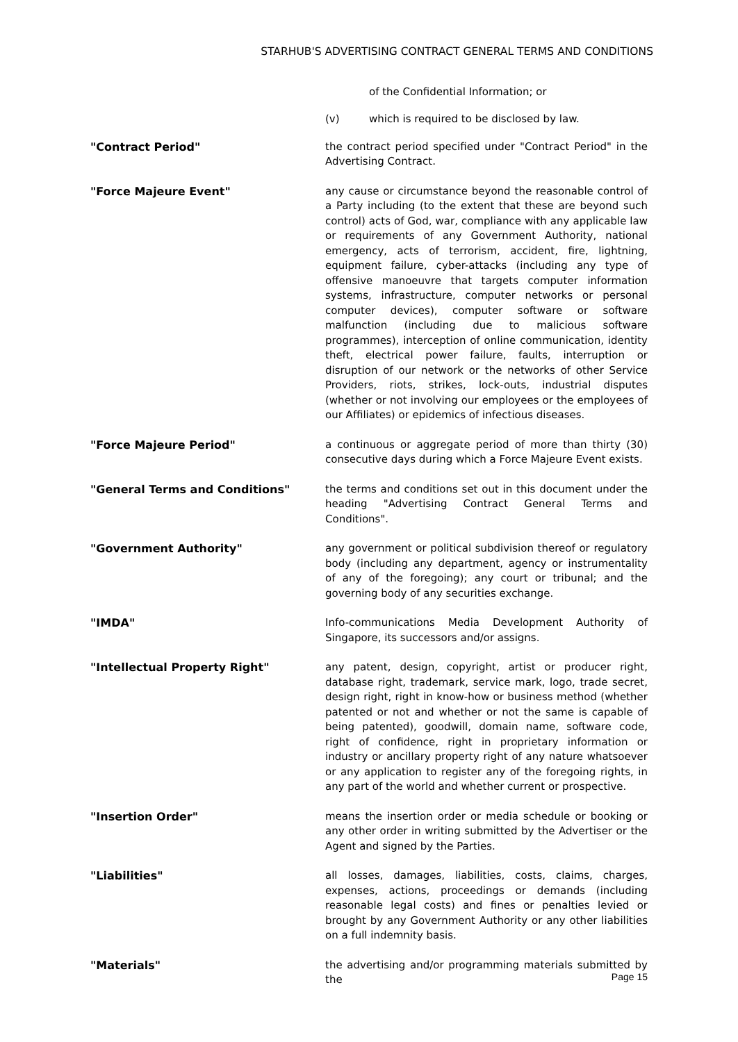STARHUB'S ADVERTISING CONTRACT GENERAL TERMS AND CONDITIONS
of the Confidential Information; or
(v) which is required to be disclosed by law.
"Contract Period" the contract period specified under "Contract Period" in the Advertising Contract.
"Force Majeure Event" any cause or circumstance beyond the reasonable control of a Party including (to the extent that these are beyond such control) acts of God, war, compliance with any applicable law or requirements of any Government Authority, national emergency, acts of terrorism, accident, fire, lightning, equipment failure, cyber-attacks (including any type of offensive manoeuvre that targets computer information systems, infrastructure, computer networks or personal computer devices), computer software or software malfunction (including due to malicious software programmes), interception of online communication, identity theft, electrical power failure, faults, interruption or disruption of our network or the networks of other Service Providers, riots, strikes, lock-outs, industrial disputes (whether or not involving our employees or the employees of our Affiliates) or epidemics of infectious diseases.
"Force Majeure Period" a continuous or aggregate period of more than thirty (30) consecutive days during which a Force Majeure Event exists.
"General Terms and Conditions" the terms and conditions set out in this document under the heading "Advertising Contract General Terms and Conditions".
"Government Authority" any government or political subdivision thereof or regulatory body (including any department, agency or instrumentality of any of the foregoing); any court or tribunal; and the governing body of any securities exchange.
"IMDA" Info-communications Media Development Authority of Singapore, its successors and/or assigns.
"Intellectual Property Right" any patent, design, copyright, artist or producer right, database right, trademark, service mark, logo, trade secret, design right, right in know-how or business method (whether patented or not and whether or not the same is capable of being patented), goodwill, domain name, software code, right of confidence, right in proprietary information or industry or ancillary property right of any nature whatsoever or any application to register any of the foregoing rights, in any part of the world and whether current or prospective.
"Insertion Order" means the insertion order or media schedule or booking or any other order in writing submitted by the Advertiser or the Agent and signed by the Parties.
"Liabilities" all losses, damages, liabilities, costs, claims, charges, expenses, actions, proceedings or demands (including reasonable legal costs) and fines or penalties levied or brought by any Government Authority or any other liabilities on a full indemnity basis.
"Materials" the advertising and/or programming materials submitted by the
Page 15